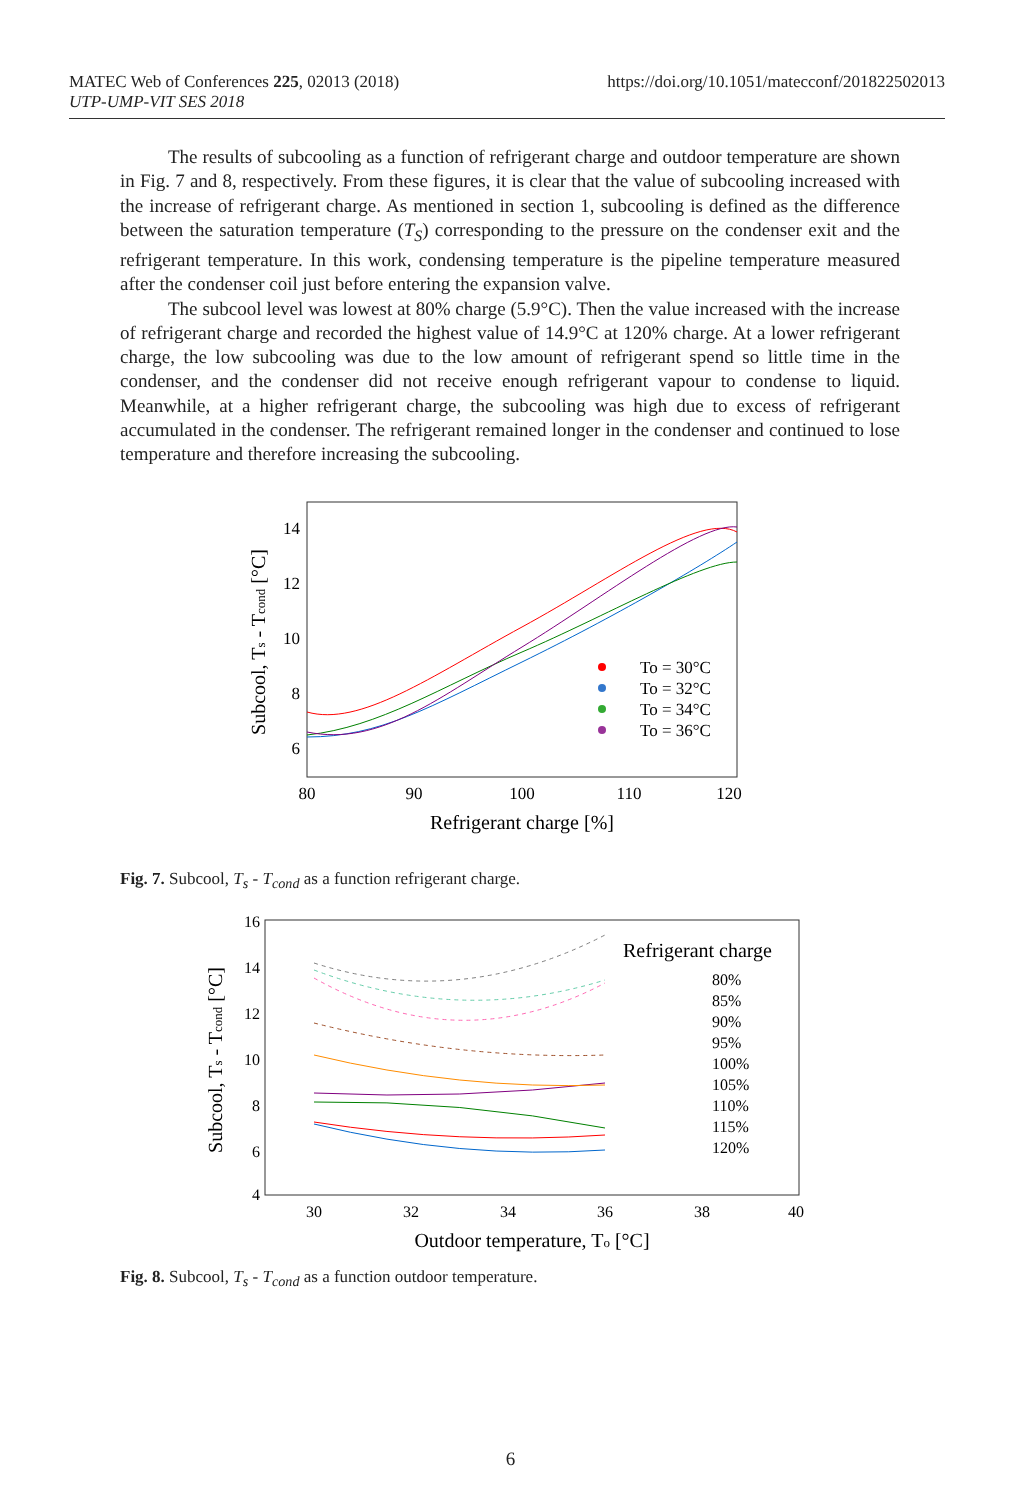https://doi.org/10.1051/matecconf/201822502013 MATEC Web of Conferences 225, 02013 (2018)
UTP-UMP-VIT SES 2018
The results of subcooling as a function of refrigerant charge and outdoor temperature are shown in Fig. 7 and 8, respectively. From these figures, it is clear that the value of subcooling increased with the increase of refrigerant charge. As mentioned in section 1, subcooling is defined as the difference between the saturation temperature (T<sub>S</sub>) corresponding to the pressure on the condenser exit and the refrigerant temperature. In this work, condensing temperature is the pipeline temperature measured after the condenser coil just before entering the expansion valve.
The subcool level was lowest at 80% charge (5.9°C). Then the value increased with the increase of refrigerant charge and recorded the highest value of 14.9°C at 120% charge. At a lower refrigerant charge, the low subcooling was due to the low amount of refrigerant spend so little time in the condenser, and the condenser did not receive enough refrigerant vapour to condense to liquid. Meanwhile, at a higher refrigerant charge, the subcooling was high due to excess of refrigerant accumulated in the condenser. The refrigerant remained longer in the condenser and continued to lose temperature and therefore increasing the subcooling.
14
12
10
8
6
80
90
100
110
120
Refrigerant charge [%]
Subcool, Ts - Tcond [°C]
To = 30°C
To = 32°C
To = 34°C
To = 36°C
Fig. 7. Subcool, T<sub>s</sub> - T<sub>cond</sub> as a function refrigerant charge.
16
14
12
10
8
6
4
30
32
34
36
38
40
Outdoor temperature, To [°C]
Subcool, Ts - Tcond [°C]
Refrigerant charge
80%
85%
90%
95%
100%
105%
110%
115%
120%
Fig. 8. Subcool, T<sub>s</sub> - T<sub>cond</sub> as a function outdoor temperature.
6